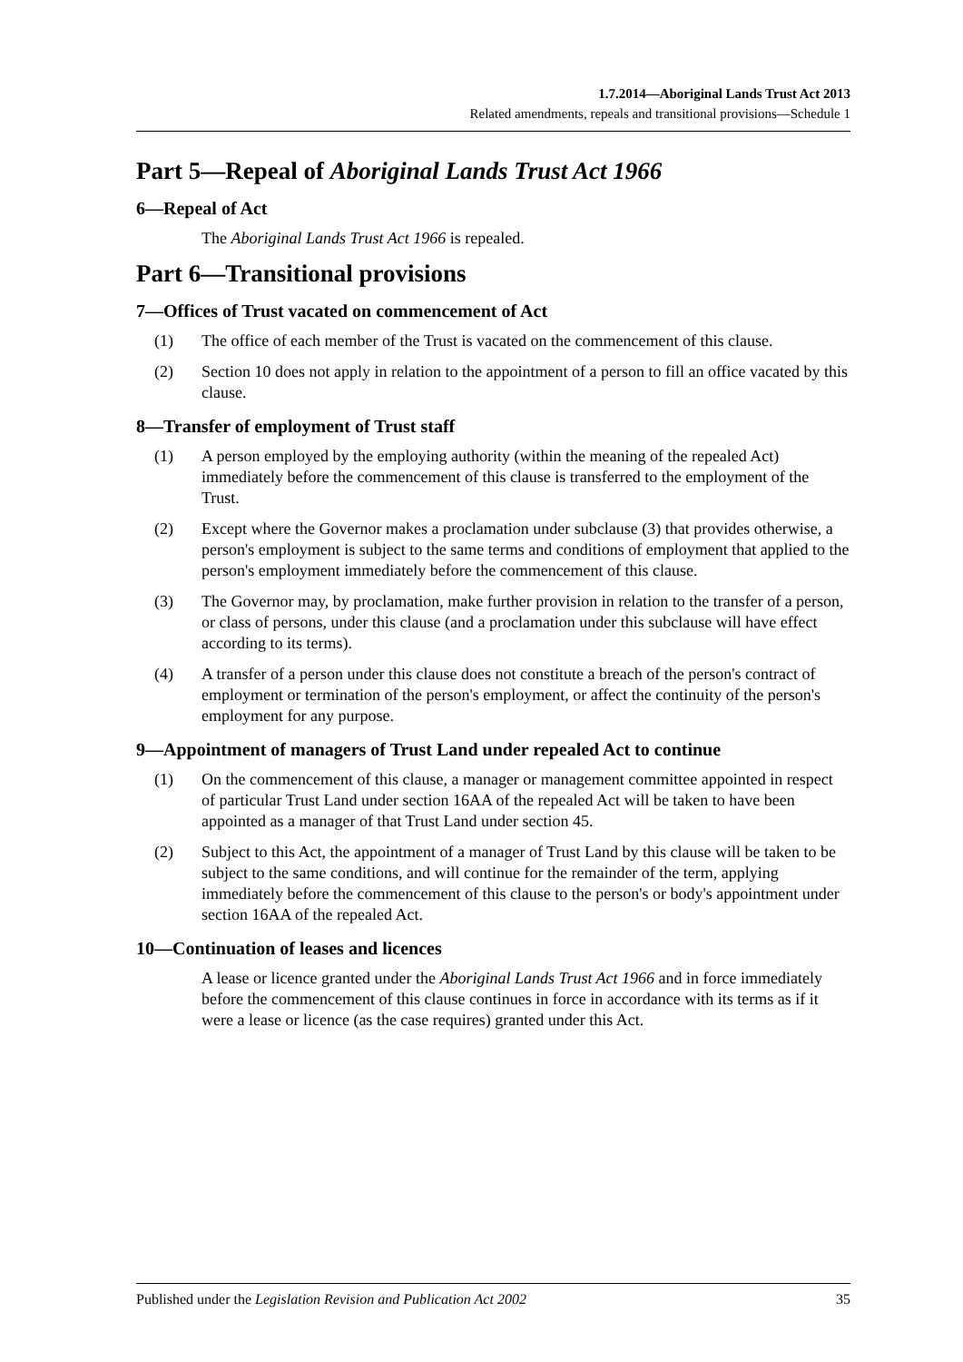1.7.2014—Aboriginal Lands Trust Act 2013
Related amendments, repeals and transitional provisions—Schedule 1
Part 5—Repeal of Aboriginal Lands Trust Act 1966
6—Repeal of Act
The Aboriginal Lands Trust Act 1966 is repealed.
Part 6—Transitional provisions
7—Offices of Trust vacated on commencement of Act
(1) The office of each member of the Trust is vacated on the commencement of this clause.
(2) Section 10 does not apply in relation to the appointment of a person to fill an office vacated by this clause.
8—Transfer of employment of Trust staff
(1) A person employed by the employing authority (within the meaning of the repealed Act) immediately before the commencement of this clause is transferred to the employment of the Trust.
(2) Except where the Governor makes a proclamation under subclause (3) that provides otherwise, a person's employment is subject to the same terms and conditions of employment that applied to the person's employment immediately before the commencement of this clause.
(3) The Governor may, by proclamation, make further provision in relation to the transfer of a person, or class of persons, under this clause (and a proclamation under this subclause will have effect according to its terms).
(4) A transfer of a person under this clause does not constitute a breach of the person's contract of employment or termination of the person's employment, or affect the continuity of the person's employment for any purpose.
9—Appointment of managers of Trust Land under repealed Act to continue
(1) On the commencement of this clause, a manager or management committee appointed in respect of particular Trust Land under section 16AA of the repealed Act will be taken to have been appointed as a manager of that Trust Land under section 45.
(2) Subject to this Act, the appointment of a manager of Trust Land by this clause will be taken to be subject to the same conditions, and will continue for the remainder of the term, applying immediately before the commencement of this clause to the person's or body's appointment under section 16AA of the repealed Act.
10—Continuation of leases and licences
A lease or licence granted under the Aboriginal Lands Trust Act 1966 and in force immediately before the commencement of this clause continues in force in accordance with its terms as if it were a lease or licence (as the case requires) granted under this Act.
Published under the Legislation Revision and Publication Act 2002 35